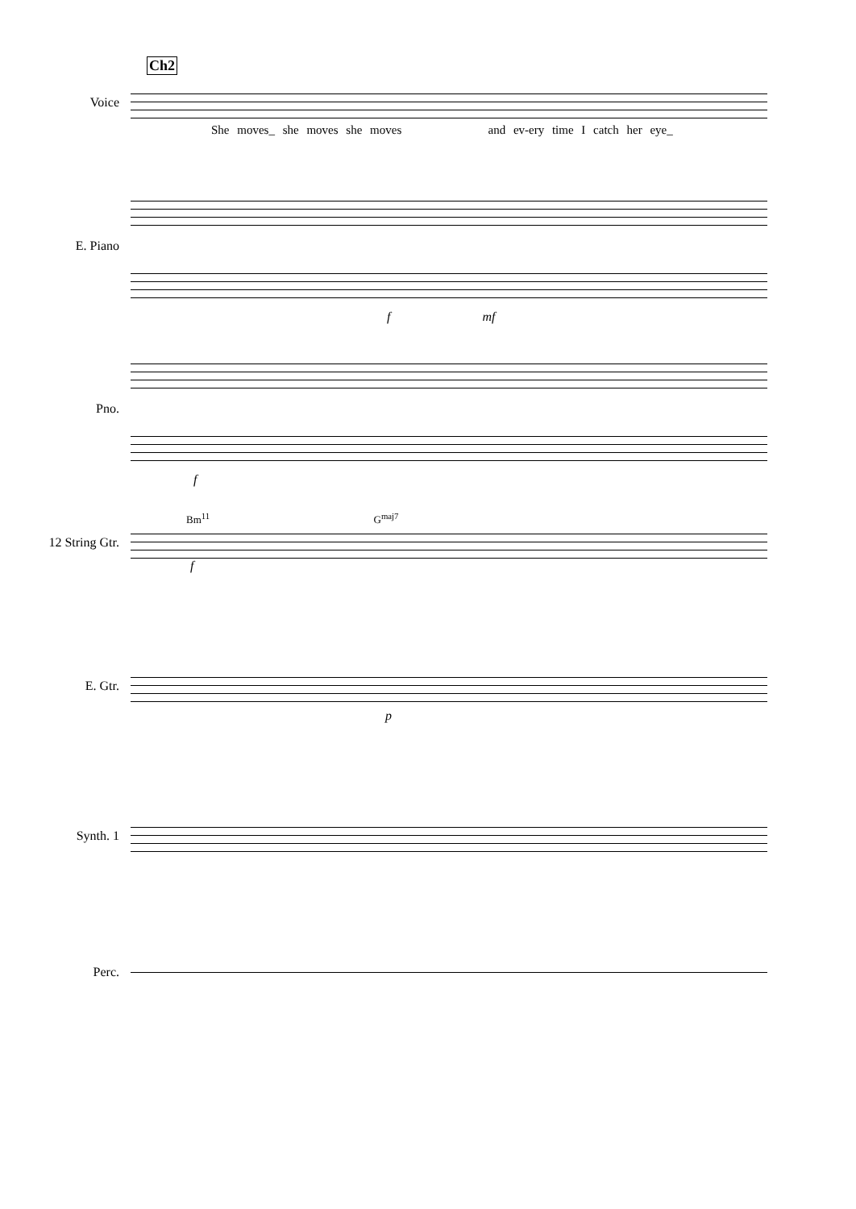Ch2
Voice
She moves_ she moves she moves and ev-ery time I catch her eye_
E. Piano
f mf
Pno.
f
Bm<sup>11</sup> G<sup>maj7</sup>
12 String Gtr.
f
E. Gtr.
p
Synth. 1
Perc.